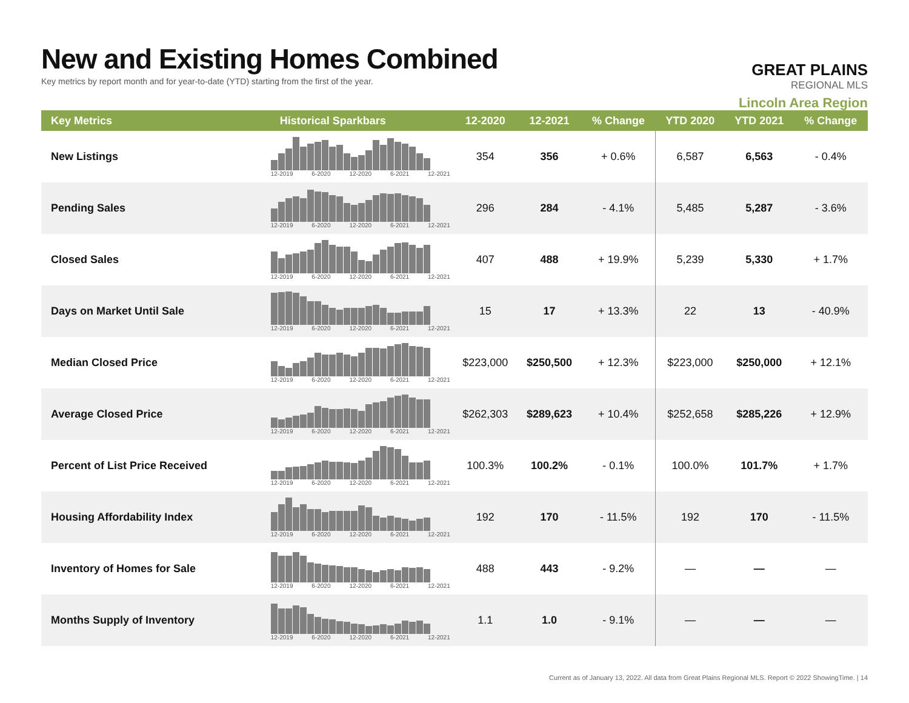New and Existing Homes Combined
Key metrics by report month and for year-to-date (YTD) starting from the first of the year.
GREAT PLAINS
REGIONAL MLS
Lincoln Area Region
| Key Metrics | Historical Sparkbars | 12-2020 | 12-2021 | % Change | YTD 2020 | YTD 2021 | % Change |
| --- | --- | --- | --- | --- | --- | --- | --- |
| New Listings | 12-2019 6-2020 12-2020 6-2021 12-2021 | 354 | 356 | + 0.6% | 6,587 | 6,563 | - 0.4% |
| Pending Sales | 12-2019 6-2020 12-2020 6-2021 12-2021 | 296 | 284 | - 4.1% | 5,485 | 5,287 | - 3.6% |
| Closed Sales | 12-2019 6-2020 12-2020 6-2021 12-2021 | 407 | 488 | + 19.9% | 5,239 | 5,330 | + 1.7% |
| Days on Market Until Sale | 12-2019 6-2020 12-2020 6-2021 12-2021 | 15 | 17 | + 13.3% | 22 | 13 | - 40.9% |
| Median Closed Price | 12-2019 6-2020 12-2020 6-2021 12-2021 | $223,000 | $250,500 | + 12.3% | $223,000 | $250,000 | + 12.1% |
| Average Closed Price | 12-2019 6-2020 12-2020 6-2021 12-2021 | $262,303 | $289,623 | + 10.4% | $252,658 | $285,226 | + 12.9% |
| Percent of List Price Received | 12-2019 6-2020 12-2020 6-2021 12-2021 | 100.3% | 100.2% | - 0.1% | 100.0% | 101.7% | + 1.7% |
| Housing Affordability Index | 12-2019 6-2020 12-2020 6-2021 12-2021 | 192 | 170 | - 11.5% | 192 | 170 | - 11.5% |
| Inventory of Homes for Sale | 12-2019 6-2020 12-2020 6-2021 12-2021 | 488 | 443 | - 9.2% | — | — | — |
| Months Supply of Inventory | 12-2019 6-2020 12-2020 6-2021 12-2021 | 1.1 | 1.0 | - 9.1% | — | — | — |
Current as of January 13, 2022. All data from Great Plains Regional MLS. Report © 2022 ShowingTime. | 14